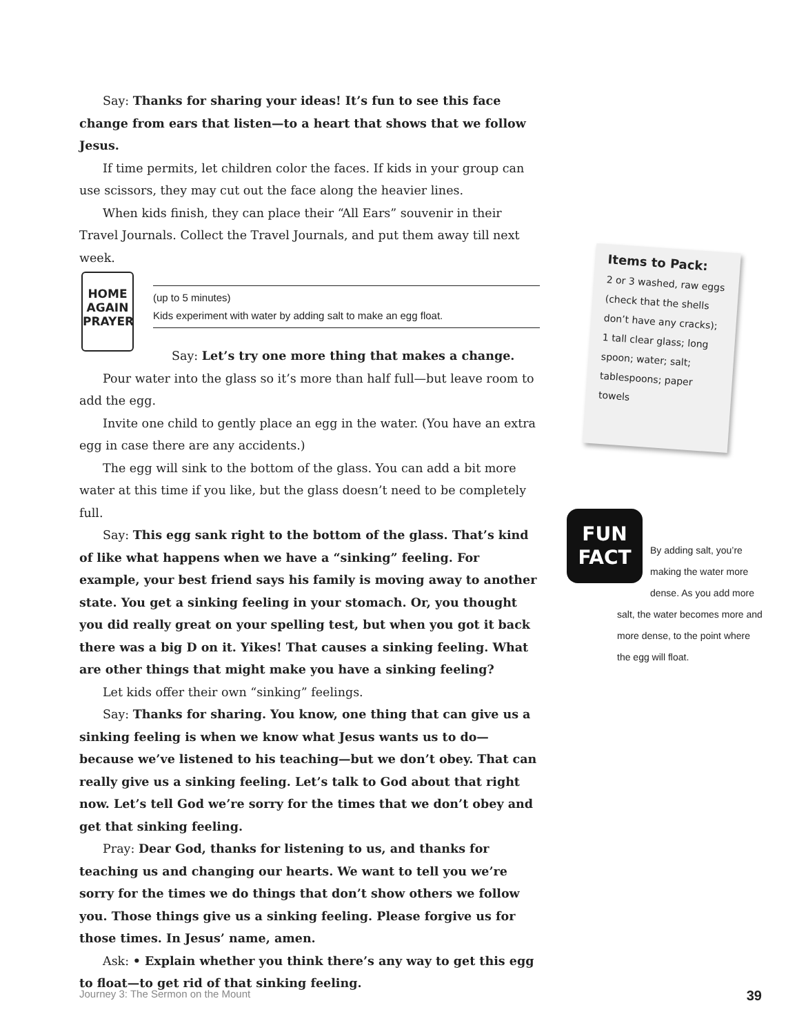Say: Thanks for sharing your ideas! It’s fun to see this face change from ears that listen—to a heart that shows that we follow Jesus.
If time permits, let children color the faces. If kids in your group can use scissors, they may cut out the face along the heavier lines.
When kids finish, they can place their “All Ears” souvenir in their Travel Journals. Collect the Travel Journals, and put them away till next week.
HOME
AGAIN
PRAYER
(up to 5 minutes)
Kids experiment with water by adding salt to make an egg float.
Say: Let’s try one more thing that makes a change.
Pour water into the glass so it’s more than half full—but leave room to add the egg.
Invite one child to gently place an egg in the water. (You have an extra egg in case there are any accidents.)
The egg will sink to the bottom of the glass. You can add a bit more water at this time if you like, but the glass doesn’t need to be completely full.
Say: This egg sank right to the bottom of the glass. That’s kind of like what happens when we have a “sinking” feeling. For example, your best friend says his family is moving away to another state. You get a sinking feeling in your stomach. Or, you thought you did really great on your spelling test, but when you got it back there was a big D on it. Yikes! That causes a sinking feeling. What are other things that might make you have a sinking feeling?
Let kids offer their own “sinking” feelings.
Say: Thanks for sharing. You know, one thing that can give us a sinking feeling is when we know what Jesus wants us to do—because we’ve listened to his teaching—but we don’t obey. That can really give us a sinking feeling. Let’s talk to God about that right now. Let’s tell God we’re sorry for the times that we don’t obey and get that sinking feeling.
Pray: Dear God, thanks for listening to us, and thanks for teaching us and changing our hearts. We want to tell you we’re sorry for the times we do things that don’t show others we follow you. Those things give us a sinking feeling. Please forgive us for those times. In Jesus’ name, amen.
Ask: • Explain whether you think there’s any way to get this egg to float—to get rid of that sinking feeling.
Items to Pack:
2 or 3 washed, raw eggs (check that the shells don’t have any cracks); 1 tall clear glass; long spoon; water; salt; tablespoons; paper towels
FUN
FACT
By adding salt, you’re making the water more dense. As you add more
salt, the water becomes more and more dense, to the point where the egg will float.
Journey 3: The Sermon on the Mount 39